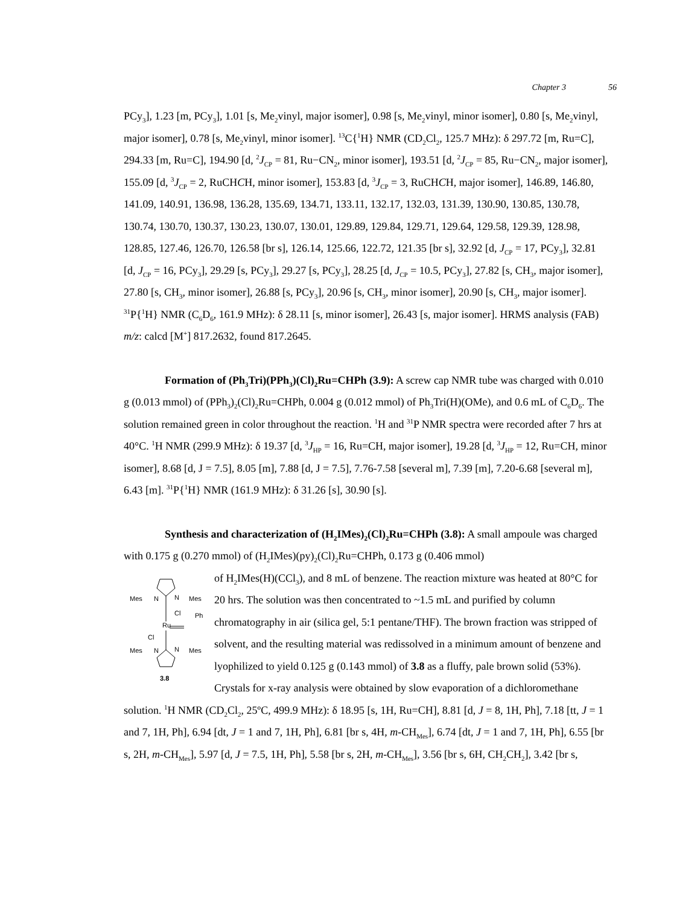Chapter 3 56
PCy<sub>3</sub>], 1.23 [m, PCy<sub>3</sub>], 1.01 [s, Me<sub>2</sub>vinyl, major isomer], 0.98 [s, Me<sub>2</sub>vinyl, minor isomer], 0.80 [s, Me<sub>2</sub>vinyl, major isomer], 0.78 [s, Me<sub>2</sub>vinyl, minor isomer]. <sup>13</sup>C{<sup>1</sup>H} NMR (CD<sub>2</sub>Cl<sub>2</sub>, 125.7 MHz): δ 297.72 [m, Ru=C], 294.33 [m, Ru=C], 194.90 [d, <sup>2</sup>J<sub>CP</sub> = 81, Ru−CN<sub>2</sub>, minor isomer], 193.51 [d, <sup>2</sup>J<sub>CP</sub> = 85, Ru−CN<sub>2</sub>, major isomer], 155.09 [d, <sup>3</sup>J<sub>CP</sub> = 2, RuCHCH, minor isomer], 153.83 [d, <sup>3</sup>J<sub>CP</sub> = 3, RuCHCH, major isomer], 146.89, 146.80, 141.09, 140.91, 136.98, 136.28, 135.69, 134.71, 133.11, 132.17, 132.03, 131.39, 130.90, 130.85, 130.78, 130.74, 130.70, 130.37, 130.23, 130.07, 130.01, 129.89, 129.84, 129.71, 129.64, 129.58, 129.39, 128.98, 128.85, 127.46, 126.70, 126.58 [br s], 126.14, 125.66, 122.72, 121.35 [br s], 32.92 [d, J<sub>CP</sub> = 17, PCy<sub>3</sub>], 32.81 [d, J<sub>CP</sub> = 16, PCy<sub>3</sub>], 29.29 [s, PCy<sub>3</sub>], 29.27 [s, PCy<sub>3</sub>], 28.25 [d, J<sub>CP</sub> = 10.5, PCy<sub>3</sub>], 27.82 [s, CH<sub>3</sub>, major isomer], 27.80 [s, CH<sub>3</sub>, minor isomer], 26.88 [s, PCy<sub>3</sub>], 20.96 [s, CH<sub>3</sub>, minor isomer], 20.90 [s, CH<sub>3</sub>, major isomer]. <sup>31</sup>P{<sup>1</sup>H} NMR (C<sub>6</sub>D<sub>6</sub>, 161.9 MHz): δ 28.11 [s, minor isomer], 26.43 [s, major isomer]. HRMS analysis (FAB) m/z: calcd [M<sup>+</sup>] 817.2632, found 817.2645.
Formation of (Ph<sub>3</sub>Tri)(PPh<sub>3</sub>)(Cl)<sub>2</sub>Ru=CHPh (3.9): A screw cap NMR tube was charged with 0.010 g (0.013 mmol) of (PPh<sub>3</sub>)<sub>2</sub>(Cl)<sub>2</sub>Ru=CHPh, 0.004 g (0.012 mmol) of Ph<sub>3</sub>Tri(H)(OMe), and 0.6 mL of C<sub>6</sub>D<sub>6</sub>. The solution remained green in color throughout the reaction. <sup>1</sup>H and <sup>31</sup>P NMR spectra were recorded after 7 hrs at 40°C. <sup>1</sup>H NMR (299.9 MHz): δ 19.37 [d, <sup>3</sup>J<sub>HP</sub> = 16, Ru=CH, major isomer], 19.28 [d, <sup>3</sup>J<sub>HP</sub> = 12, Ru=CH, minor isomer], 8.68 [d, J = 7.5], 8.05 [m], 7.88 [d, J = 7.5], 7.76-7.58 [several m], 7.39 [m], 7.20-6.68 [several m], 6.43 [m]. <sup>31</sup>P{<sup>1</sup>H} NMR (161.9 MHz): δ 31.26 [s], 30.90 [s].
Synthesis and characterization of (H<sub>2</sub>IMes)<sub>2</sub>(Cl)<sub>2</sub>Ru=CHPh (3.8): A small ampoule was charged with 0.175 g (0.270 mmol) of (H<sub>2</sub>IMes)(py)<sub>2</sub>(Cl)<sub>2</sub>Ru=CHPh, 0.173 g (0.406 mmol)
Mes
N
N
Mes
Cl
Ph
Ru
Cl
Mes
N
N
Mes
3.8
of H<sub>2</sub>IMes(H)(CCl<sub>3</sub>), and 8 mL of benzene. The reaction mixture was heated at 80°C for 20 hrs. The solution was then concentrated to ~1.5 mL and purified by column chromatography in air (silica gel, 5:1 pentane/THF). The brown fraction was stripped of solvent, and the resulting material was redissolved in a minimum amount of benzene and lyophilized to yield 0.125 g (0.143 mmol) of 3.8 as a fluffy, pale brown solid (53%). Crystals for x-ray analysis were obtained by slow evaporation of a dichloromethane solution. <sup>1</sup>H NMR (CD<sub>2</sub>Cl<sub>2</sub>, 25ºC, 499.9 MHz): δ 18.95 [s, 1H, Ru=CH], 8.81 [d, J = 8, 1H, Ph], 7.18 [tt, J = 1 and 7, 1H, Ph], 6.94 [dt, J = 1 and 7, 1H, Ph], 6.81 [br s, 4H, m-CH<sub>Mes</sub>], 6.74 [dt, J = 1 and 7, 1H, Ph], 6.55 [br s, 2H, m-CH<sub>Mes</sub>], 5.97 [d, J = 7.5, 1H, Ph], 5.58 [br s, 2H, m-CH<sub>Mes</sub>], 3.56 [br s, 6H, CH<sub>2</sub>CH<sub>2</sub>], 3.42 [br s,